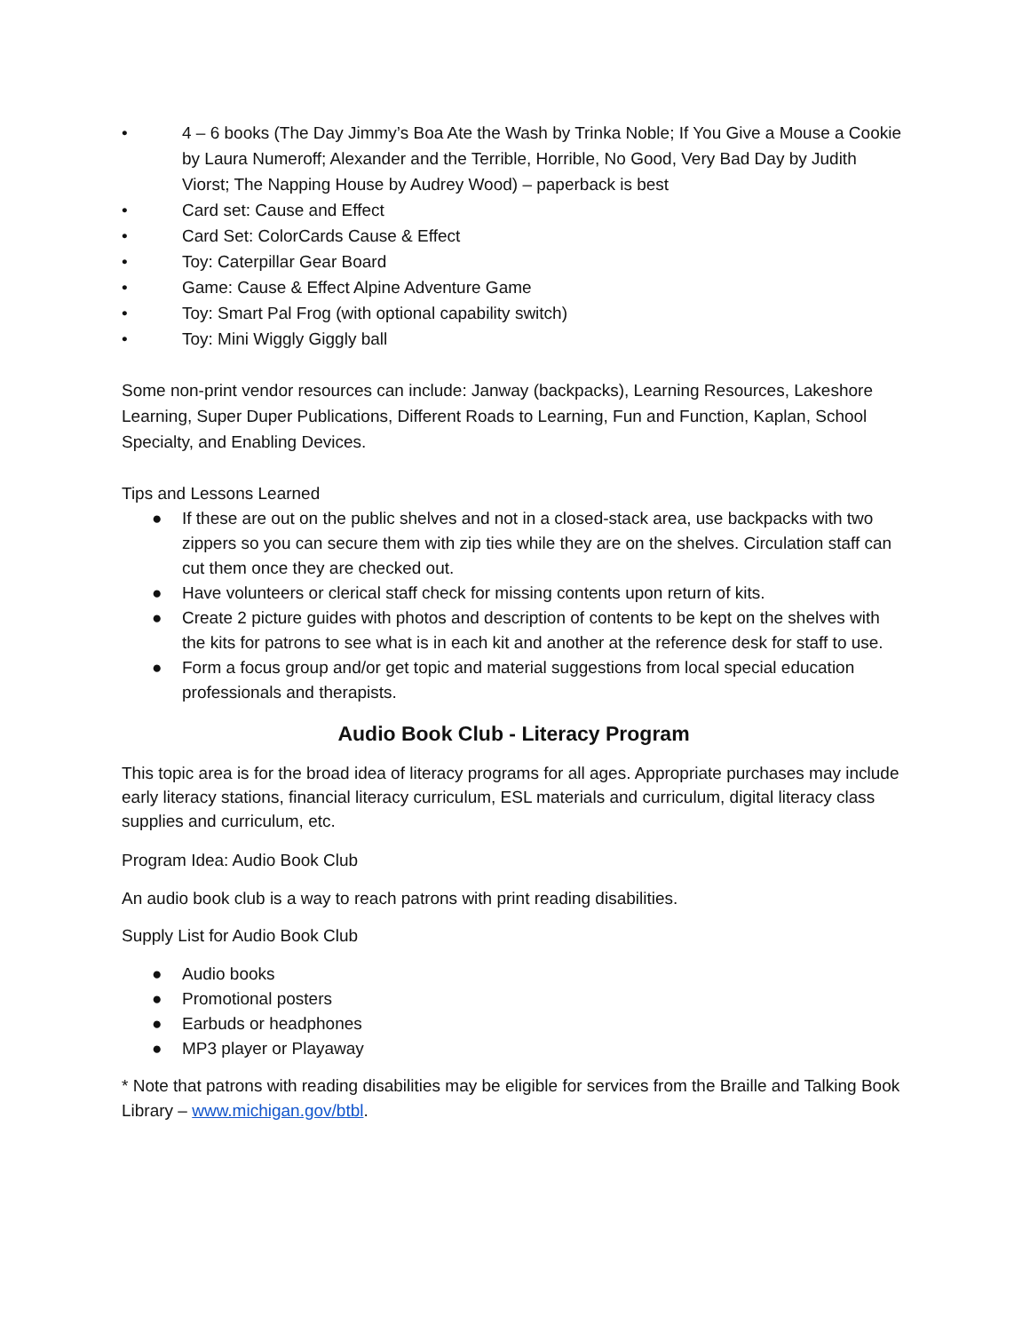• 4 – 6 books (The Day Jimmy’s Boa Ate the Wash by Trinka Noble; If You Give a Mouse a Cookie by Laura Numeroff; Alexander and the Terrible, Horrible, No Good, Very Bad Day by Judith Viorst; The Napping House by Audrey Wood) – paperback is best
• Card set: Cause and Effect
• Card Set: ColorCards Cause & Effect
• Toy: Caterpillar Gear Board
• Game: Cause & Effect Alpine Adventure Game
• Toy: Smart Pal Frog (with optional capability switch)
• Toy: Mini Wiggly Giggly ball
Some non-print vendor resources can include: Janway (backpacks), Learning Resources, Lakeshore Learning, Super Duper Publications, Different Roads to Learning, Fun and Function, Kaplan, School Specialty, and Enabling Devices.
Tips and Lessons Learned
● If these are out on the public shelves and not in a closed-stack area, use backpacks with two zippers so you can secure them with zip ties while they are on the shelves. Circulation staff can cut them once they are checked out.
● Have volunteers or clerical staff check for missing contents upon return of kits.
● Create 2 picture guides with photos and description of contents to be kept on the shelves with the kits for patrons to see what is in each kit and another at the reference desk for staff to use.
● Form a focus group and/or get topic and material suggestions from local special education professionals and therapists.
Audio Book Club - Literacy Program
This topic area is for the broad idea of literacy programs for all ages. Appropriate purchases may include early literacy stations, financial literacy curriculum, ESL materials and curriculum, digital literacy class supplies and curriculum, etc.
Program Idea: Audio Book Club
An audio book club is a way to reach patrons with print reading disabilities.
Supply List for Audio Book Club
● Audio books
● Promotional posters
● Earbuds or headphones
● MP3 player or Playaway
* Note that patrons with reading disabilities may be eligible for services from the Braille and Talking Book Library – www.michigan.gov/btbl.